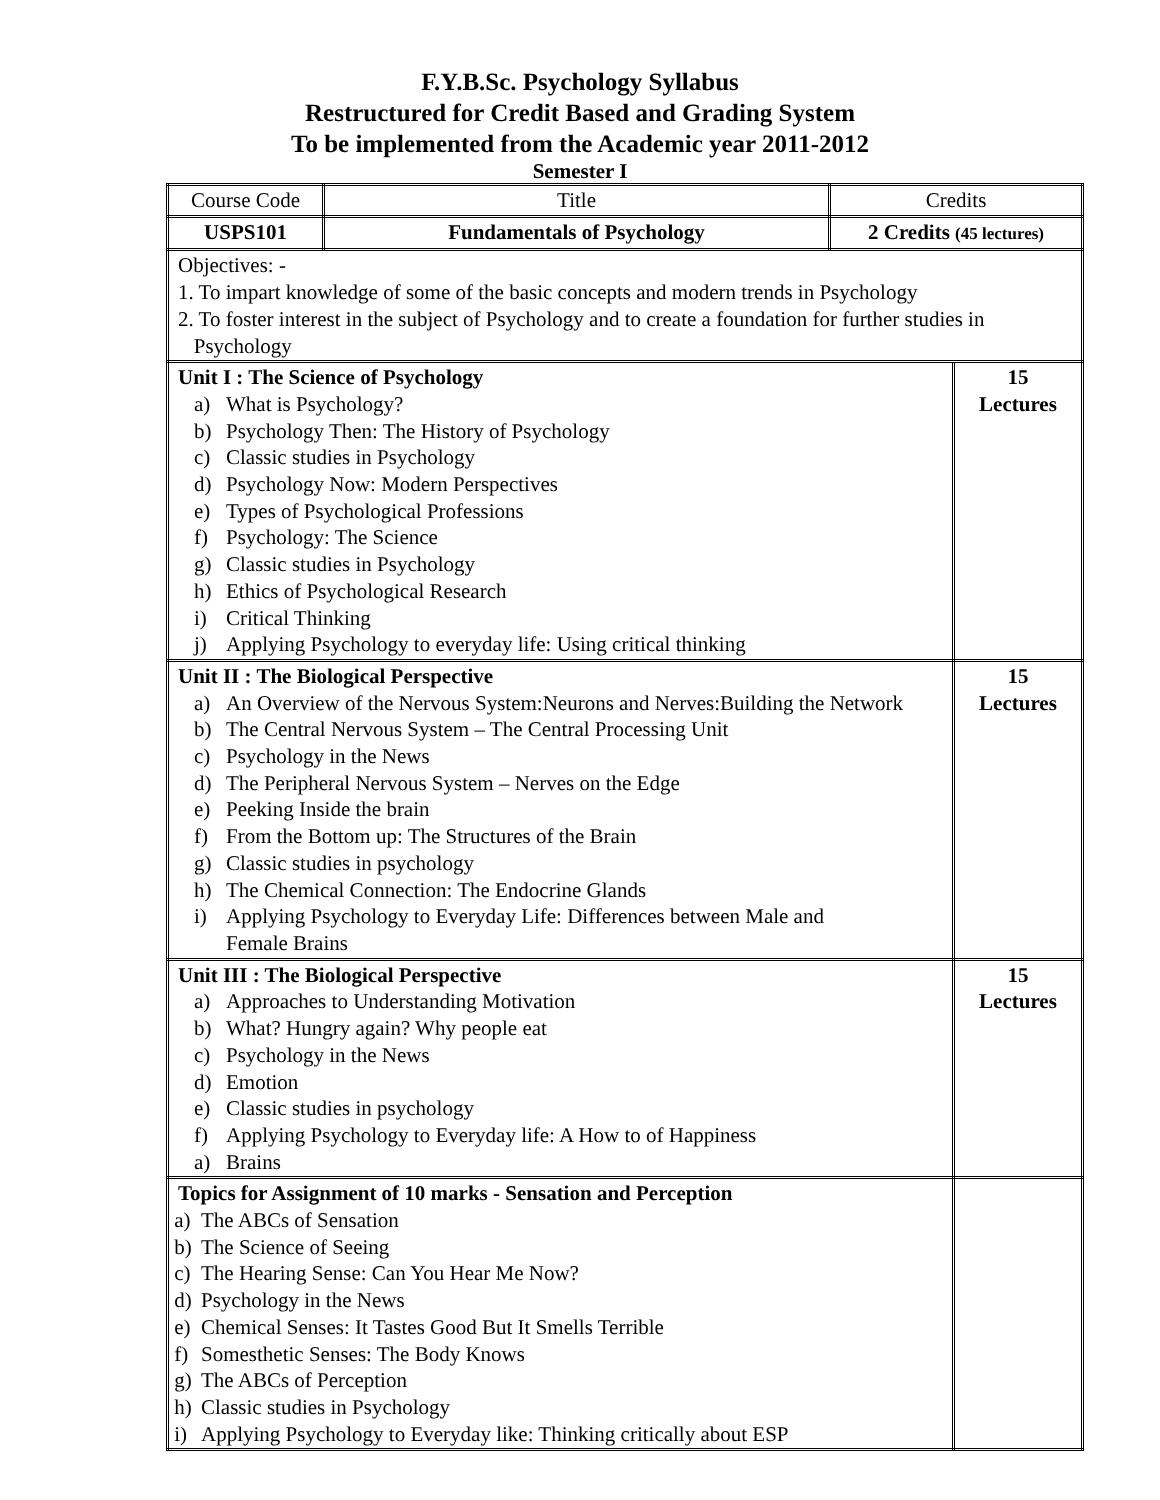F.Y.B.Sc. Psychology Syllabus
Restructured for Credit Based and Grading System
To be implemented from the Academic year 2011-2012
Semester I
| Course Code | Title | Credits | |
| USPS101 | Fundamentals of Psychology | 2 Credits (45 lectures) | |
| Objectives: - 1. To impart knowledge of some of the basic concepts and modern trends in Psychology 2. To foster interest in the subject of Psychology and to create a foundation for further studies in Psychology | | | |
| Unit I : The Science of Psychology a) What is Psychology? b) Psychology Then: The History of Psychology c) Classic studies in Psychology d) Psychology Now: Modern Perspectives e) Types of Psychological Professions f) Psychology: The Science g) Classic studies in Psychology h) Ethics of Psychological Research i) Critical Thinking j) Applying Psychology to everyday life: Using critical thinking | | | 15 Lectures |
| Unit II : The Biological Perspective a) An Overview of the Nervous System:Neurons and Nerves:Building the Network b) The Central Nervous System – The Central Processing Unit c) Psychology in the News d) The Peripheral Nervous System – Nerves on the Edge e) Peeking Inside the brain f) From the Bottom up: The Structures of the Brain g) Classic studies in psychology h) The Chemical Connection: The Endocrine Glands i) Applying Psychology to Everyday Life: Differences between Male and Female Brains | | | 15 Lectures |
| Unit III : The Biological Perspective a) Approaches to Understanding Motivation b) What? Hungry again? Why people eat c) Psychology in the News d) Emotion e) Classic studies in psychology f) Applying Psychology to Everyday life: A How to of Happiness a) Brains | | | 15 Lectures |
| Topics for Assignment of 10 marks - Sensation and Perception a) The ABCs of Sensation b) The Science of Seeing c) The Hearing Sense: Can You Hear Me Now? d) Psychology in the News e) Chemical Senses: It Tastes Good But It Smells Terrible f) Somesthetic Senses: The Body Knows g) The ABCs of Perception h) Classic studies in Psychology i) Applying Psychology to Everyday like: Thinking critically about ESP | | | |